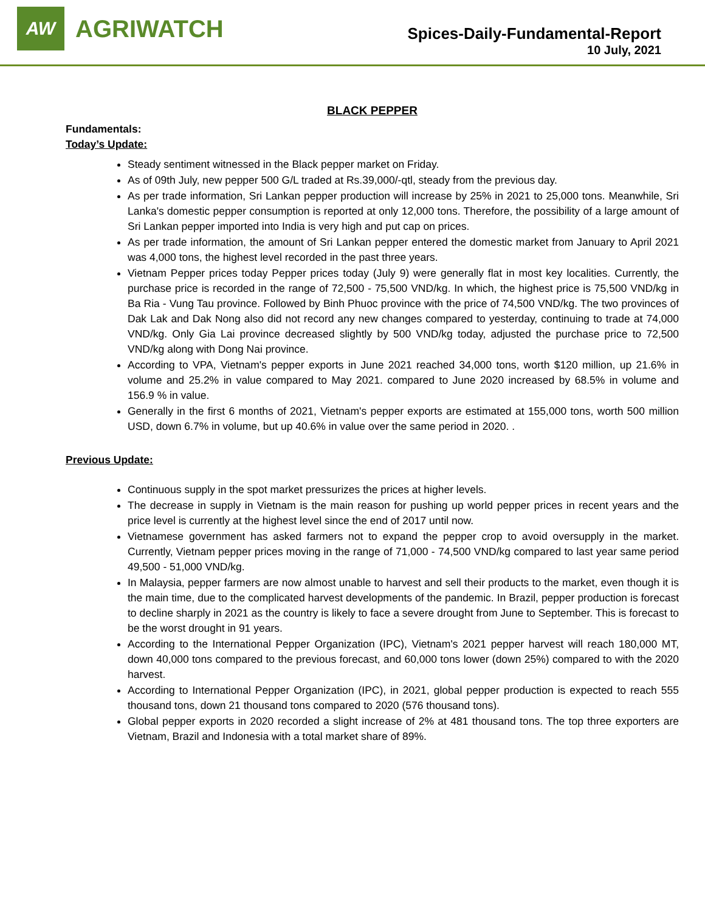AW
AGRIWATCH
Spices-Daily-Fundamental-Report
10 July, 2021
BLACK PEPPER
Fundamentals:
Today’s Update:
Steady sentiment witnessed in the Black pepper market on Friday.
As of 09th July, new pepper 500 G/L traded at Rs.39,000/-qtl, steady from the previous day.
As per trade information, Sri Lankan pepper production will increase by 25% in 2021 to 25,000 tons. Meanwhile, Sri Lanka's domestic pepper consumption is reported at only 12,000 tons. Therefore, the possibility of a large amount of Sri Lankan pepper imported into India is very high and put cap on prices.
As per trade information, the amount of Sri Lankan pepper entered the domestic market from January to April 2021 was 4,000 tons, the highest level recorded in the past three years.
Vietnam Pepper prices today Pepper prices today (July 9) were generally flat in most key localities. Currently, the purchase price is recorded in the range of 72,500 - 75,500 VND/kg. In which, the highest price is 75,500 VND/kg in Ba Ria - Vung Tau province. Followed by Binh Phuoc province with the price of 74,500 VND/kg. The two provinces of Dak Lak and Dak Nong also did not record any new changes compared to yesterday, continuing to trade at 74,000 VND/kg. Only Gia Lai province decreased slightly by 500 VND/kg today, adjusted the purchase price to 72,500 VND/kg along with Dong Nai province.
According to VPA, Vietnam's pepper exports in June 2021 reached 34,000 tons, worth $120 million, up 21.6% in volume and 25.2% in value compared to May 2021. compared to June 2020 increased by 68.5% in volume and 156.9 % in value.
Generally in the first 6 months of 2021, Vietnam's pepper exports are estimated at 155,000 tons, worth 500 million USD, down 6.7% in volume, but up 40.6% in value over the same period in 2020. .
Previous Update:
Continuous supply in the spot market pressurizes the prices at higher levels.
The decrease in supply in Vietnam is the main reason for pushing up world pepper prices in recent years and the price level is currently at the highest level since the end of 2017 until now.
Vietnamese government has asked farmers not to expand the pepper crop to avoid oversupply in the market. Currently, Vietnam pepper prices moving in the range of 71,000 - 74,500 VND/kg compared to last year same period 49,500 - 51,000 VND/kg.
In Malaysia, pepper farmers are now almost unable to harvest and sell their products to the market, even though it is the main time, due to the complicated harvest developments of the pandemic. In Brazil, pepper production is forecast to decline sharply in 2021 as the country is likely to face a severe drought from June to September. This is forecast to be the worst drought in 91 years.
According to the International Pepper Organization (IPC), Vietnam's 2021 pepper harvest will reach 180,000 MT, down 40,000 tons compared to the previous forecast, and 60,000 tons lower (down 25%) compared to with the 2020 harvest.
According to International Pepper Organization (IPC), in 2021, global pepper production is expected to reach 555 thousand tons, down 21 thousand tons compared to 2020 (576 thousand tons).
Global pepper exports in 2020 recorded a slight increase of 2% at 481 thousand tons. The top three exporters are Vietnam, Brazil and Indonesia with a total market share of 89%.